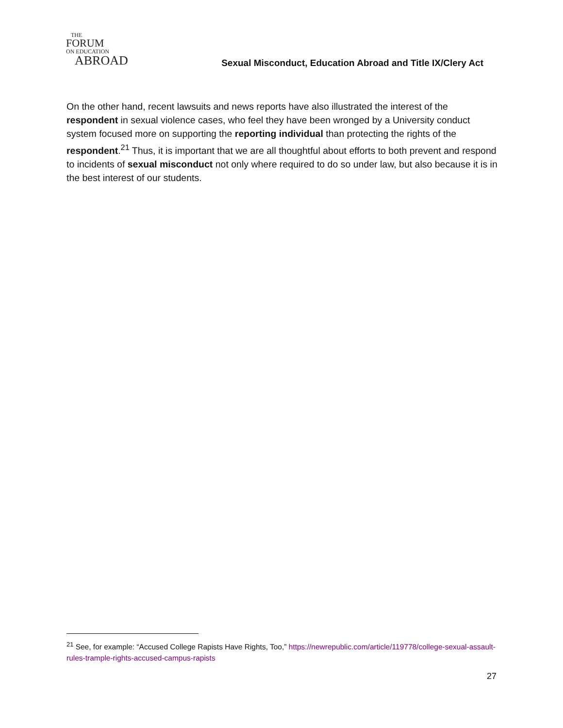THE
FORUM
ON EDUCATION
ABROAD
Sexual Misconduct, Education Abroad and Title IX/Clery Act
On the other hand, recent lawsuits and news reports have also illustrated the interest of the respondent in sexual violence cases, who feel they have been wronged by a University conduct system focused more on supporting the reporting individual than protecting the rights of the respondent.<sup>21</sup> Thus, it is important that we are all thoughtful about efforts to both prevent and respond to incidents of sexual misconduct not only where required to do so under law, but also because it is in the best interest of our students.
<sup>21</sup> See, for example: “Accused College Rapists Have Rights, Too,” https://newrepublic.com/article/119778/college-sexual-assault-rules-trample-rights-accused-campus-rapists
27